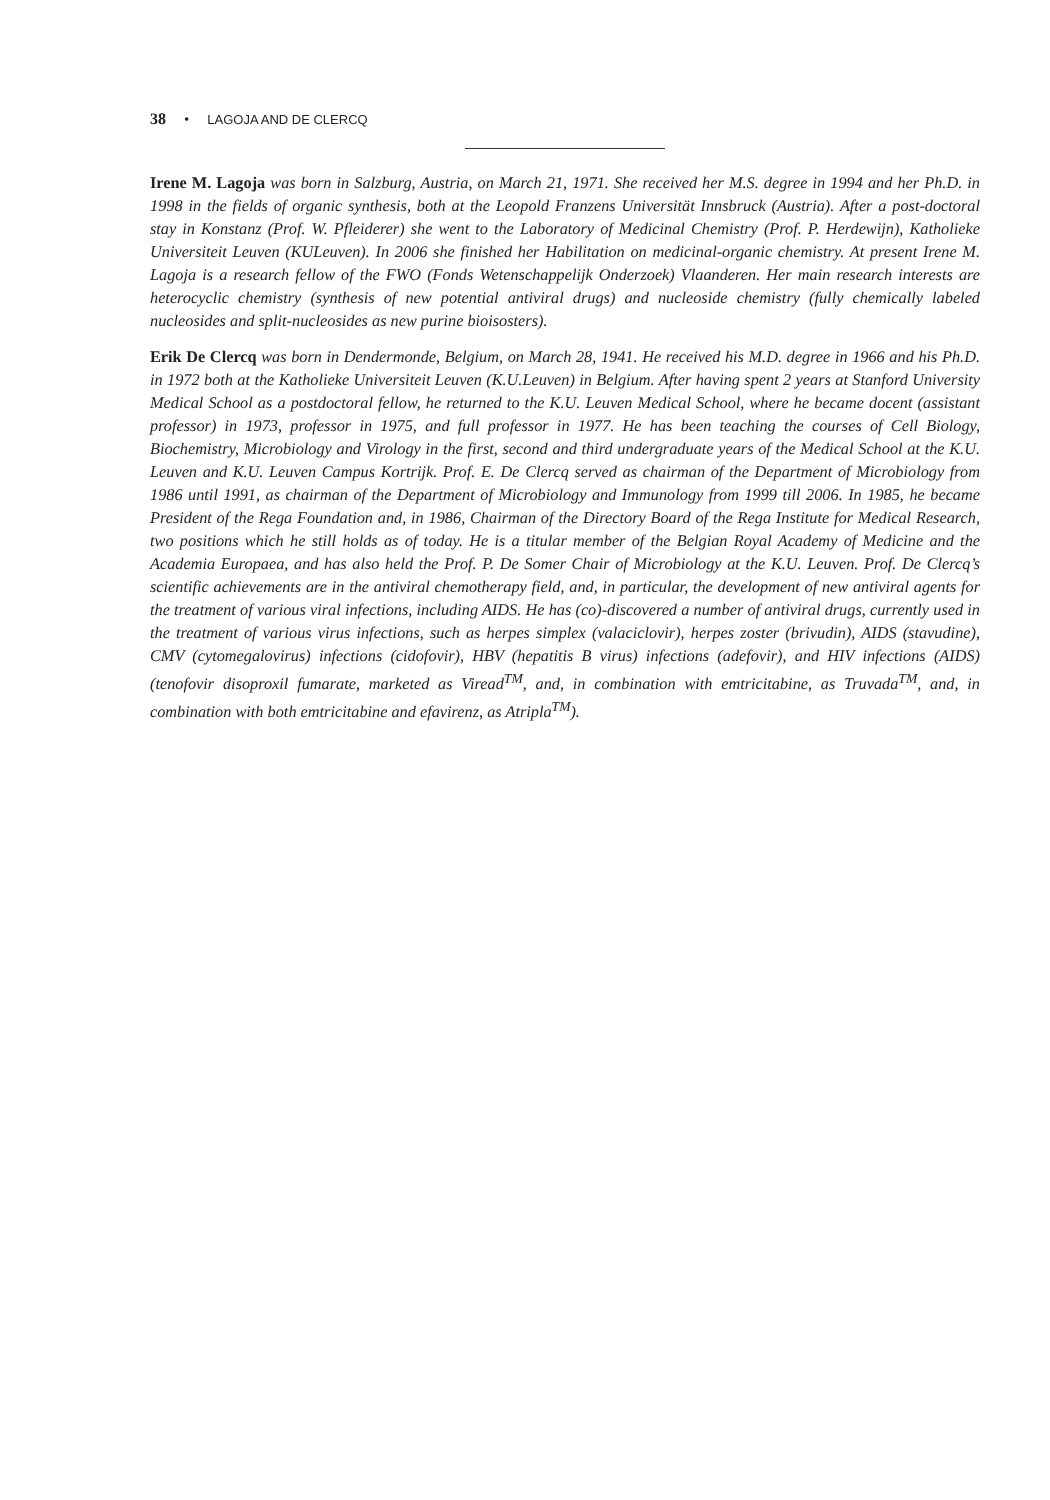38 • LAGOJA AND DE CLERCQ
Irene M. Lagoja was born in Salzburg, Austria, on March 21, 1971. She received her M.S. degree in 1994 and her Ph.D. in 1998 in the fields of organic synthesis, both at the Leopold Franzens Universität Innsbruck (Austria). After a post-doctoral stay in Konstanz (Prof. W. Pfleiderer) she went to the Laboratory of Medicinal Chemistry (Prof. P. Herdewijn), Katholieke Universiteit Leuven (KULeuven). In 2006 she finished her Habilitation on medicinal-organic chemistry. At present Irene M. Lagoja is a research fellow of the FWO (Fonds Wetenschappelijk Onderzoek) Vlaanderen. Her main research interests are heterocyclic chemistry (synthesis of new potential antiviral drugs) and nucleoside chemistry (fully chemically labeled nucleosides and split-nucleosides as new purine bioisosters).
Erik De Clercq was born in Dendermonde, Belgium, on March 28, 1941. He received his M.D. degree in 1966 and his Ph.D. in 1972 both at the Katholieke Universiteit Leuven (K.U.Leuven) in Belgium. After having spent 2 years at Stanford University Medical School as a postdoctoral fellow, he returned to the K.U. Leuven Medical School, where he became docent (assistant professor) in 1973, professor in 1975, and full professor in 1977. He has been teaching the courses of Cell Biology, Biochemistry, Microbiology and Virology in the first, second and third undergraduate years of the Medical School at the K.U. Leuven and K.U. Leuven Campus Kortrijk. Prof. E. De Clercq served as chairman of the Department of Microbiology from 1986 until 1991, as chairman of the Department of Microbiology and Immunology from 1999 till 2006. In 1985, he became President of the Rega Foundation and, in 1986, Chairman of the Directory Board of the Rega Institute for Medical Research, two positions which he still holds as of today. He is a titular member of the Belgian Royal Academy of Medicine and the Academia Europaea, and has also held the Prof. P. De Somer Chair of Microbiology at the K.U. Leuven. Prof. De Clercq’s scientific achievements are in the antiviral chemotherapy field, and, in particular, the development of new antiviral agents for the treatment of various viral infections, including AIDS. He has (co)-discovered a number of antiviral drugs, currently used in the treatment of various virus infections, such as herpes simplex (valaciclovir), herpes zoster (brivudin), AIDS (stavudine), CMV (cytomegalovirus) infections (cidofovir), HBV (hepatitis B virus) infections (adefovir), and HIV infections (AIDS) (tenofovir disoproxil fumarate, marketed as Viread<sup>TM</sup>, and, in combination with emtricitabine, as Truvada<sup>TM</sup>, and, in combination with both emtricitabine and efavirenz, as Atripla<sup>TM</sup>).